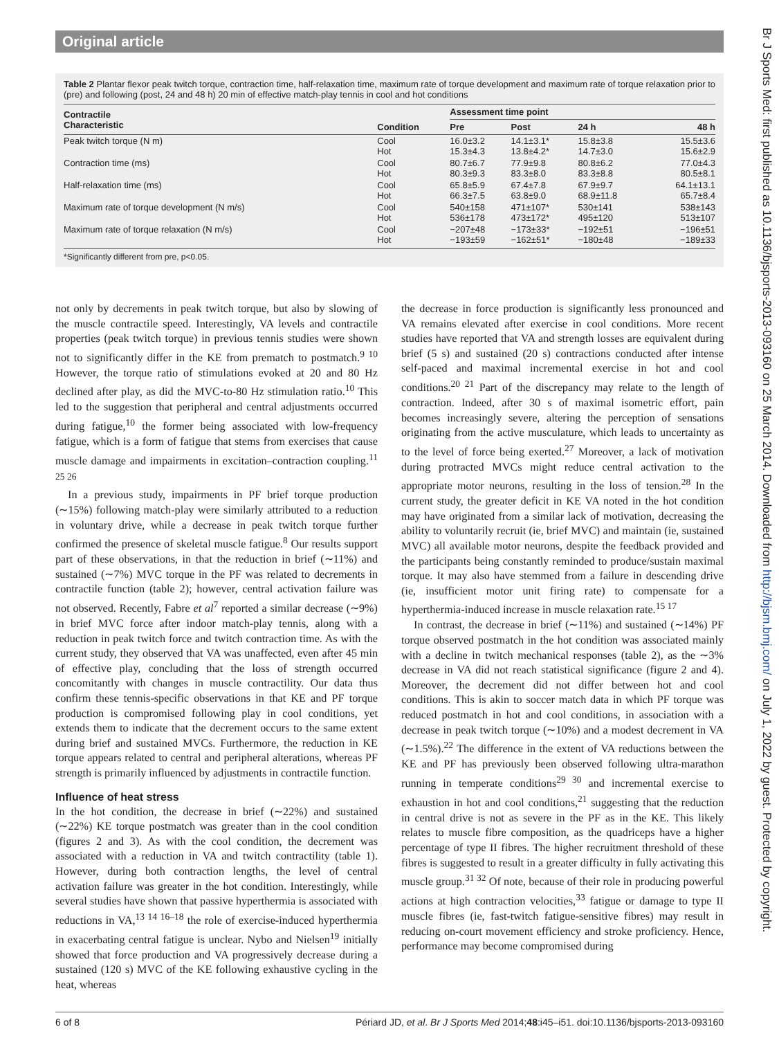Original article
Br J Sports Med: first published as 10.1136/bjsports-2013-093160 on 25 March 2014. Downloaded from http://bjsm.bmj.com/ on July 1, 2022 by guest. Protected by copyright.
Table 2 Plantar flexor peak twitch torque, contraction time, half-relaxation time, maximum rate of torque development and maximum rate of torque relaxation prior to (pre) and following (post, 24 and 48 h) 20 min of effective match-play tennis in cool and hot conditions
| Contractile Characteristic | Condition | Assessment time point | | | |
| --- | --- | --- | --- | --- | --- |
| | | Pre | Post | 24 h | 48 h |
| Peak twitch torque (N m) | Cool Hot | 16.0±3.2 15.3±4.3 | 14.1±3.1* 13.8±4.2* | 15.8±3.8 14.7±3.0 | 15.5±3.6 15.6±2.9 |
| Contraction time (ms) | Cool Hot | 80.7±6.7 80.3±9.3 | 77.9±9.8 83.3±8.0 | 80.8±6.2 83.3±8.8 | 77.0±4.3 80.5±8.1 |
| Half-relaxation time (ms) | Cool Hot | 65.8±5.9 66.3±7.5 | 67.4±7.8 63.8±9.0 | 67.9±9.7 68.9±11.8 | 64.1±13.1 65.7±8.4 |
| Maximum rate of torque development (N m/s) | Cool Hot | 540±158 536±178 | 471±107* 473±172* | 530±141 495±120 | 538±143 513±107 |
| Maximum rate of torque relaxation (N m/s) | Cool Hot | −207±48 −193±59 | −173±33* −162±51* | −192±51 −180±48 | −196±51 −189±33 |
*Significantly different from pre, p<0.05.
not only by decrements in peak twitch torque, but also by slowing of the muscle contractile speed. Interestingly, VA levels and contractile properties (peak twitch torque) in previous tennis studies were shown not to significantly differ in the KE from prematch to postmatch.<sup>9 10</sup> However, the torque ratio of stimulations evoked at 20 and 80 Hz declined after play, as did the MVC-to-80 Hz stimulation ratio.<sup>10</sup> This led to the suggestion that peripheral and central adjustments occurred during fatigue,<sup>10</sup> the former being associated with low-frequency fatigue, which is a form of fatigue that stems from exercises that cause muscle damage and impairments in excitation–contraction coupling.<sup>11 25 26</sup>
In a previous study, impairments in PF brief torque production (∼15%) following match-play were similarly attributed to a reduction in voluntary drive, while a decrease in peak twitch torque further confirmed the presence of skeletal muscle fatigue.<sup>8</sup> Our results support part of these observations, in that the reduction in brief (∼11%) and sustained (∼7%) MVC torque in the PF was related to decrements in contractile function (table 2); however, central activation failure was not observed. Recently, Fabre et al<sup>7</sup> reported a similar decrease (∼9%) in brief MVC force after indoor match-play tennis, along with a reduction in peak twitch force and twitch contraction time. As with the current study, they observed that VA was unaffected, even after 45 min of effective play, concluding that the loss of strength occurred concomitantly with changes in muscle contractility. Our data thus confirm these tennis-specific observations in that KE and PF torque production is compromised following play in cool conditions, yet extends them to indicate that the decrement occurs to the same extent during brief and sustained MVCs. Furthermore, the reduction in KE torque appears related to central and peripheral alterations, whereas PF strength is primarily influenced by adjustments in contractile function.
Influence of heat stress
In the hot condition, the decrease in brief (∼22%) and sustained (∼22%) KE torque postmatch was greater than in the cool condition (figures 2 and 3). As with the cool condition, the decrement was associated with a reduction in VA and twitch contractility (table 1). However, during both contraction lengths, the level of central activation failure was greater in the hot condition. Interestingly, while several studies have shown that passive hyperthermia is associated with reductions in VA,<sup>13 14 16–18</sup> the role of exercise-induced hyperthermia in exacerbating central fatigue is unclear. Nybo and Nielsen<sup>19</sup> initially showed that force production and VA progressively decrease during a sustained (120 s) MVC of the KE following exhaustive cycling in the heat, whereas
the decrease in force production is significantly less pronounced and VA remains elevated after exercise in cool conditions. More recent studies have reported that VA and strength losses are equivalent during brief (5 s) and sustained (20 s) contractions conducted after intense self-paced and maximal incremental exercise in hot and cool conditions.<sup>20 21</sup> Part of the discrepancy may relate to the length of contraction. Indeed, after 30 s of maximal isometric effort, pain becomes increasingly severe, altering the perception of sensations originating from the active musculature, which leads to uncertainty as to the level of force being exerted.<sup>27</sup> Moreover, a lack of motivation during protracted MVCs might reduce central activation to the appropriate motor neurons, resulting in the loss of tension.<sup>28</sup> In the current study, the greater deficit in KE VA noted in the hot condition may have originated from a similar lack of motivation, decreasing the ability to voluntarily recruit (ie, brief MVC) and maintain (ie, sustained MVC) all available motor neurons, despite the feedback provided and the participants being constantly reminded to produce/sustain maximal torque. It may also have stemmed from a failure in descending drive (ie, insufficient motor unit firing rate) to compensate for a hyperthermia-induced increase in muscle relaxation rate.<sup>15 17</sup>
In contrast, the decrease in brief (∼11%) and sustained (∼14%) PF torque observed postmatch in the hot condition was associated mainly with a decline in twitch mechanical responses (table 2), as the ∼3% decrease in VA did not reach statistical significance (figure 2 and 4). Moreover, the decrement did not differ between hot and cool conditions. This is akin to soccer match data in which PF torque was reduced postmatch in hot and cool conditions, in association with a decrease in peak twitch torque (∼10%) and a modest decrement in VA (∼1.5%).<sup>22</sup> The difference in the extent of VA reductions between the KE and PF has previously been observed following ultra-marathon running in temperate conditions<sup>29 30</sup> and incremental exercise to exhaustion in hot and cool conditions,<sup>21</sup> suggesting that the reduction in central drive is not as severe in the PF as in the KE. This likely relates to muscle fibre composition, as the quadriceps have a higher percentage of type II fibres. The higher recruitment threshold of these fibres is suggested to result in a greater difficulty in fully activating this muscle group.<sup>31 32</sup> Of note, because of their role in producing powerful actions at high contraction velocities,<sup>33</sup> fatigue or damage to type II muscle fibres (ie, fast-twitch fatigue-sensitive fibres) may result in reducing on-court movement efficiency and stroke proficiency. Hence, performance may become compromised during
6 of 8 Périard JD, et al. Br J Sports Med 2014;48:i45–i51. doi:10.1136/bjsports-2013-093160